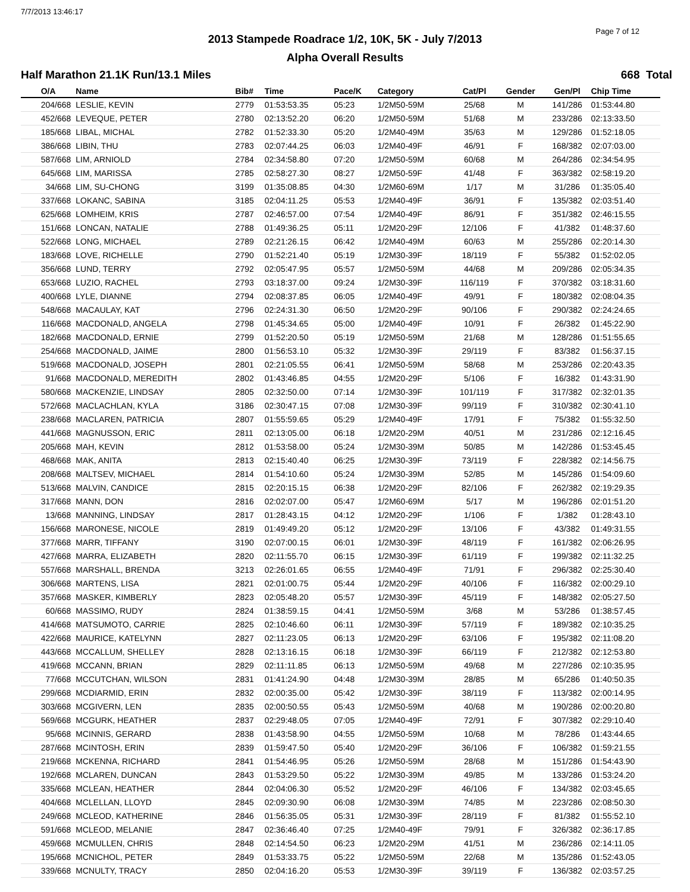7/7/2013 13:46:17
Page 7 of 12
2013 Stampede Roadrace 1/2, 10K, 5K - July 7/2013
Alpha Overall Results
Half Marathon 21.1K Run/13.1 Miles 668 Total
| O/A | Name | Bib# | Time | Pace/K | Category | Cat/Pl | Gender | Gen/Pl | Chip Time |
| --- | --- | --- | --- | --- | --- | --- | --- | --- | --- |
| 204/668 | LESLIE, KEVIN | 2779 | 01:53:53.35 | 05:23 | 1/2M50-59M | 25/68 | M | 141/286 | 01:53:44.80 |
| 452/668 | LEVEQUE, PETER | 2780 | 02:13:52.20 | 06:20 | 1/2M50-59M | 51/68 | M | 233/286 | 02:13:33.50 |
| 185/668 | LIBAL, MICHAL | 2782 | 01:52:33.30 | 05:20 | 1/2M40-49M | 35/63 | M | 129/286 | 01:52:18.05 |
| 386/668 | LIBIN, THU | 2783 | 02:07:44.25 | 06:03 | 1/2M40-49F | 46/91 | F | 168/382 | 02:07:03.00 |
| 587/668 | LIM, ARNIOLD | 2784 | 02:34:58.80 | 07:20 | 1/2M50-59M | 60/68 | M | 264/286 | 02:34:54.95 |
| 645/668 | LIM, MARISSA | 2785 | 02:58:27.30 | 08:27 | 1/2M50-59F | 41/48 | F | 363/382 | 02:58:19.20 |
| 34/668 | LIM, SU-CHONG | 3199 | 01:35:08.85 | 04:30 | 1/2M60-69M | 1/17 | M | 31/286 | 01:35:05.40 |
| 337/668 | LOKANC, SABINA | 3185 | 02:04:11.25 | 05:53 | 1/2M40-49F | 36/91 | F | 135/382 | 02:03:51.40 |
| 625/668 | LOMHEIM, KRIS | 2787 | 02:46:57.00 | 07:54 | 1/2M40-49F | 86/91 | F | 351/382 | 02:46:15.55 |
| 151/668 | LONCAN, NATALIE | 2788 | 01:49:36.25 | 05:11 | 1/2M20-29F | 12/106 | F | 41/382 | 01:48:37.60 |
| 522/668 | LONG, MICHAEL | 2789 | 02:21:26.15 | 06:42 | 1/2M40-49M | 60/63 | M | 255/286 | 02:20:14.30 |
| 183/668 | LOVE, RICHELLE | 2790 | 01:52:21.40 | 05:19 | 1/2M30-39F | 18/119 | F | 55/382 | 01:52:02.05 |
| 356/668 | LUND, TERRY | 2792 | 02:05:47.95 | 05:57 | 1/2M50-59M | 44/68 | M | 209/286 | 02:05:34.35 |
| 653/668 | LUZIO, RACHEL | 2793 | 03:18:37.00 | 09:24 | 1/2M30-39F | 116/119 | F | 370/382 | 03:18:31.60 |
| 400/668 | LYLE, DIANNE | 2794 | 02:08:37.85 | 06:05 | 1/2M40-49F | 49/91 | F | 180/382 | 02:08:04.35 |
| 548/668 | MACAULAY, KAT | 2796 | 02:24:31.30 | 06:50 | 1/2M20-29F | 90/106 | F | 290/382 | 02:24:24.65 |
| 116/668 | MACDONALD, ANGELA | 2798 | 01:45:34.65 | 05:00 | 1/2M40-49F | 10/91 | F | 26/382 | 01:45:22.90 |
| 182/668 | MACDONALD, ERNIE | 2799 | 01:52:20.50 | 05:19 | 1/2M50-59M | 21/68 | M | 128/286 | 01:51:55.65 |
| 254/668 | MACDONALD, JAIME | 2800 | 01:56:53.10 | 05:32 | 1/2M30-39F | 29/119 | F | 83/382 | 01:56:37.15 |
| 519/668 | MACDONALD, JOSEPH | 2801 | 02:21:05.55 | 06:41 | 1/2M50-59M | 58/68 | M | 253/286 | 02:20:43.35 |
| 91/668 | MACDONALD, MEREDITH | 2802 | 01:43:46.85 | 04:55 | 1/2M20-29F | 5/106 | F | 16/382 | 01:43:31.90 |
| 580/668 | MACKENZIE, LINDSAY | 2805 | 02:32:50.00 | 07:14 | 1/2M30-39F | 101/119 | F | 317/382 | 02:32:01.35 |
| 572/668 | MACLACHLAN, KYLA | 3186 | 02:30:47.15 | 07:08 | 1/2M30-39F | 99/119 | F | 310/382 | 02:30:41.10 |
| 238/668 | MACLAREN, PATRICIA | 2807 | 01:55:59.65 | 05:29 | 1/2M40-49F | 17/91 | F | 75/382 | 01:55:32.50 |
| 441/668 | MAGNUSSON, ERIC | 2811 | 02:13:05.00 | 06:18 | 1/2M20-29M | 40/51 | M | 231/286 | 02:12:16.45 |
| 205/668 | MAH, KEVIN | 2812 | 01:53:58.00 | 05:24 | 1/2M30-39M | 50/85 | M | 142/286 | 01:53:45.45 |
| 468/668 | MAK, ANITA | 2813 | 02:15:40.40 | 06:25 | 1/2M30-39F | 73/119 | F | 228/382 | 02:14:56.75 |
| 208/668 | MALTSEV, MICHAEL | 2814 | 01:54:10.60 | 05:24 | 1/2M30-39M | 52/85 | M | 145/286 | 01:54:09.60 |
| 513/668 | MALVIN, CANDICE | 2815 | 02:20:15.15 | 06:38 | 1/2M20-29F | 82/106 | F | 262/382 | 02:19:29.35 |
| 317/668 | MANN, DON | 2816 | 02:02:07.00 | 05:47 | 1/2M60-69M | 5/17 | M | 196/286 | 02:01:51.20 |
| 13/668 | MANNING, LINDSAY | 2817 | 01:28:43.15 | 04:12 | 1/2M20-29F | 1/106 | F | 1/382 | 01:28:43.10 |
| 156/668 | MARONESE, NICOLE | 2819 | 01:49:49.20 | 05:12 | 1/2M20-29F | 13/106 | F | 43/382 | 01:49:31.55 |
| 377/668 | MARR, TIFFANY | 3190 | 02:07:00.15 | 06:01 | 1/2M30-39F | 48/119 | F | 161/382 | 02:06:26.95 |
| 427/668 | MARRA, ELIZABETH | 2820 | 02:11:55.70 | 06:15 | 1/2M30-39F | 61/119 | F | 199/382 | 02:11:32.25 |
| 557/668 | MARSHALL, BRENDA | 3213 | 02:26:01.65 | 06:55 | 1/2M40-49F | 71/91 | F | 296/382 | 02:25:30.40 |
| 306/668 | MARTENS, LISA | 2821 | 02:01:00.75 | 05:44 | 1/2M20-29F | 40/106 | F | 116/382 | 02:00:29.10 |
| 357/668 | MASKER, KIMBERLY | 2823 | 02:05:48.20 | 05:57 | 1/2M30-39F | 45/119 | F | 148/382 | 02:05:27.50 |
| 60/668 | MASSIMO, RUDY | 2824 | 01:38:59.15 | 04:41 | 1/2M50-59M | 3/68 | M | 53/286 | 01:38:57.45 |
| 414/668 | MATSUMOTO, CARRIE | 2825 | 02:10:46.60 | 06:11 | 1/2M30-39F | 57/119 | F | 189/382 | 02:10:35.25 |
| 422/668 | MAURICE, KATELYNN | 2827 | 02:11:23.05 | 06:13 | 1/2M20-29F | 63/106 | F | 195/382 | 02:11:08.20 |
| 443/668 | MCCALLUM, SHELLEY | 2828 | 02:13:16.15 | 06:18 | 1/2M30-39F | 66/119 | F | 212/382 | 02:12:53.80 |
| 419/668 | MCCANN, BRIAN | 2829 | 02:11:11.85 | 06:13 | 1/2M50-59M | 49/68 | M | 227/286 | 02:10:35.95 |
| 77/668 | MCCUTCHAN, WILSON | 2831 | 01:41:24.90 | 04:48 | 1/2M30-39M | 28/85 | M | 65/286 | 01:40:50.35 |
| 299/668 | MCDIARMID, ERIN | 2832 | 02:00:35.00 | 05:42 | 1/2M30-39F | 38/119 | F | 113/382 | 02:00:14.95 |
| 303/668 | MCGIVERN, LEN | 2835 | 02:00:50.55 | 05:43 | 1/2M50-59M | 40/68 | M | 190/286 | 02:00:20.80 |
| 569/668 | MCGURK, HEATHER | 2837 | 02:29:48.05 | 07:05 | 1/2M40-49F | 72/91 | F | 307/382 | 02:29:10.40 |
| 95/668 | MCINNIS, GERARD | 2838 | 01:43:58.90 | 04:55 | 1/2M50-59M | 10/68 | M | 78/286 | 01:43:44.65 |
| 287/668 | MCINTOSH, ERIN | 2839 | 01:59:47.50 | 05:40 | 1/2M20-29F | 36/106 | F | 106/382 | 01:59:21.55 |
| 219/668 | MCKENNA, RICHARD | 2841 | 01:54:46.95 | 05:26 | 1/2M50-59M | 28/68 | M | 151/286 | 01:54:43.90 |
| 192/668 | MCLAREN, DUNCAN | 2843 | 01:53:29.50 | 05:22 | 1/2M30-39M | 49/85 | M | 133/286 | 01:53:24.20 |
| 335/668 | MCLEAN, HEATHER | 2844 | 02:04:06.30 | 05:52 | 1/2M20-29F | 46/106 | F | 134/382 | 02:03:45.65 |
| 404/668 | MCLELLAN, LLOYD | 2845 | 02:09:30.90 | 06:08 | 1/2M30-39M | 74/85 | M | 223/286 | 02:08:50.30 |
| 249/668 | MCLEOD, KATHERINE | 2846 | 01:56:35.05 | 05:31 | 1/2M30-39F | 28/119 | F | 81/382 | 01:55:52.10 |
| 591/668 | MCLEOD, MELANIE | 2847 | 02:36:46.40 | 07:25 | 1/2M40-49F | 79/91 | F | 326/382 | 02:36:17.85 |
| 459/668 | MCMULLEN, CHRIS | 2848 | 02:14:54.50 | 06:23 | 1/2M20-29M | 41/51 | M | 236/286 | 02:14:11.05 |
| 195/668 | MCNICHOL, PETER | 2849 | 01:53:33.75 | 05:22 | 1/2M50-59M | 22/68 | M | 135/286 | 01:52:43.05 |
| 339/668 | MCNULTY, TRACY | 2850 | 02:04:16.20 | 05:53 | 1/2M30-39F | 39/119 | F | 136/382 | 02:03:57.25 |